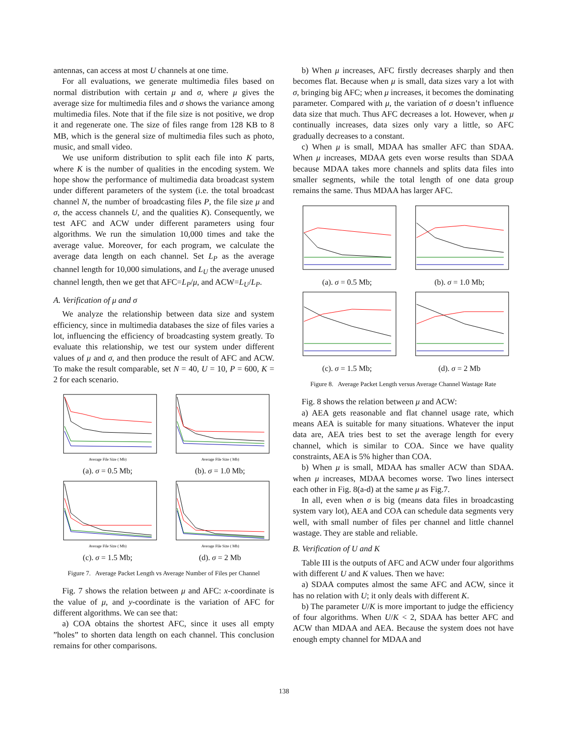antennas, can access at most U channels at one time.
For all evaluations, we generate multimedia files based on normal distribution with certain μ and σ, where μ gives the average size for multimedia files and σ shows the variance among multimedia files. Note that if the file size is not positive, we drop it and regenerate one. The size of files range from 128 KB to 8 MB, which is the general size of multimedia files such as photo, music, and small video.
We use uniform distribution to split each file into K parts, where K is the number of qualities in the encoding system. We hope show the performance of multimedia data broadcast system under different parameters of the system (i.e. the total broadcast channel N, the number of broadcasting files P, the file size μ and σ, the access channels U, and the qualities K). Consequently, we test AFC and ACW under different parameters using four algorithms. We run the simulation 10,000 times and take the average value. Moreover, for each program, we calculate the average data length on each channel. Set L<sub>P</sub> as the average channel length for 10,000 simulations, and L<sub>U</sub> the average unused channel length, then we get that AFC=L<sub>P</sub>/μ, and ACW=L<sub>U</sub>/L<sub>P</sub>.
A. Verification of μ and σ
We analyze the relationship between data size and system efficiency, since in multimedia databases the size of files varies a lot, influencing the efficiency of broadcasting system greatly. To evaluate this relationship, we test our system under different values of μ and σ, and then produce the result of AFC and ACW. To make the result comparable, set N = 40, U = 10, P = 600, K = 2 for each scenario.
Average File Size ( Mb)
(a). σ = 0.5 Mb;
Average File Size ( Mb)
(b). σ = 1.0 Mb;
Average File Size ( Mb)
(c). σ = 1.5 Mb;
Average File Size ( Mb)
(d). σ = 2 Mb
Figure 7. Average Packet Length vs Average Number of Files per Channel
Fig. 7 shows the relation between μ and AFC: x-coordinate is the value of μ, and y-coordinate is the variation of AFC for different algorithms. We can see that:
a) COA obtains the shortest AFC, since it uses all empty ”holes” to shorten data length on each channel. This conclusion remains for other comparisons.
b) When μ increases, AFC firstly decreases sharply and then becomes flat. Because when μ is small, data sizes vary a lot with σ, bringing big AFC; when μ increases, it becomes the dominating parameter. Compared with μ, the variation of σ doesn’t influence data size that much. Thus AFC decreases a lot. However, when μ continually increases, data sizes only vary a little, so AFC gradually decreases to a constant.
c) When μ is small, MDAA has smaller AFC than SDAA. When μ increases, MDAA gets even worse results than SDAA because MDAA takes more channels and splits data files into smaller segments, while the total length of one data group remains the same. Thus MDAA has larger AFC.
(a). σ = 0.5 Mb;
(b). σ = 1.0 Mb;
(c). σ = 1.5 Mb;
(d). σ = 2 Mb
Figure 8. Average Packet Length versus Average Channel Wastage Rate
Fig. 8 shows the relation between μ and ACW:
a) AEA gets reasonable and flat channel usage rate, which means AEA is suitable for many situations. Whatever the input data are, AEA tries best to set the average length for every channel, which is similar to COA. Since we have quality constraints, AEA is 5% higher than COA.
b) When μ is small, MDAA has smaller ACW than SDAA. when μ increases, MDAA becomes worse. Two lines intersect each other in Fig. 8(a-d) at the same μ as Fig.7.
In all, even when σ is big (means data files in broadcasting system vary lot), AEA and COA can schedule data segments very well, with small number of files per channel and little channel wastage. They are stable and reliable.
B. Verification of U and K
Table III is the outputs of AFC and ACW under four algorithms with different U and K values. Then we have:
a) SDAA computes almost the same AFC and ACW, since it has no relation with U; it only deals with different K.
b) The parameter U/K is more important to judge the efficiency of four algorithms. When U/K < 2, SDAA has better AFC and ACW than MDAA and AEA. Because the system does not have enough empty channel for MDAA and
138